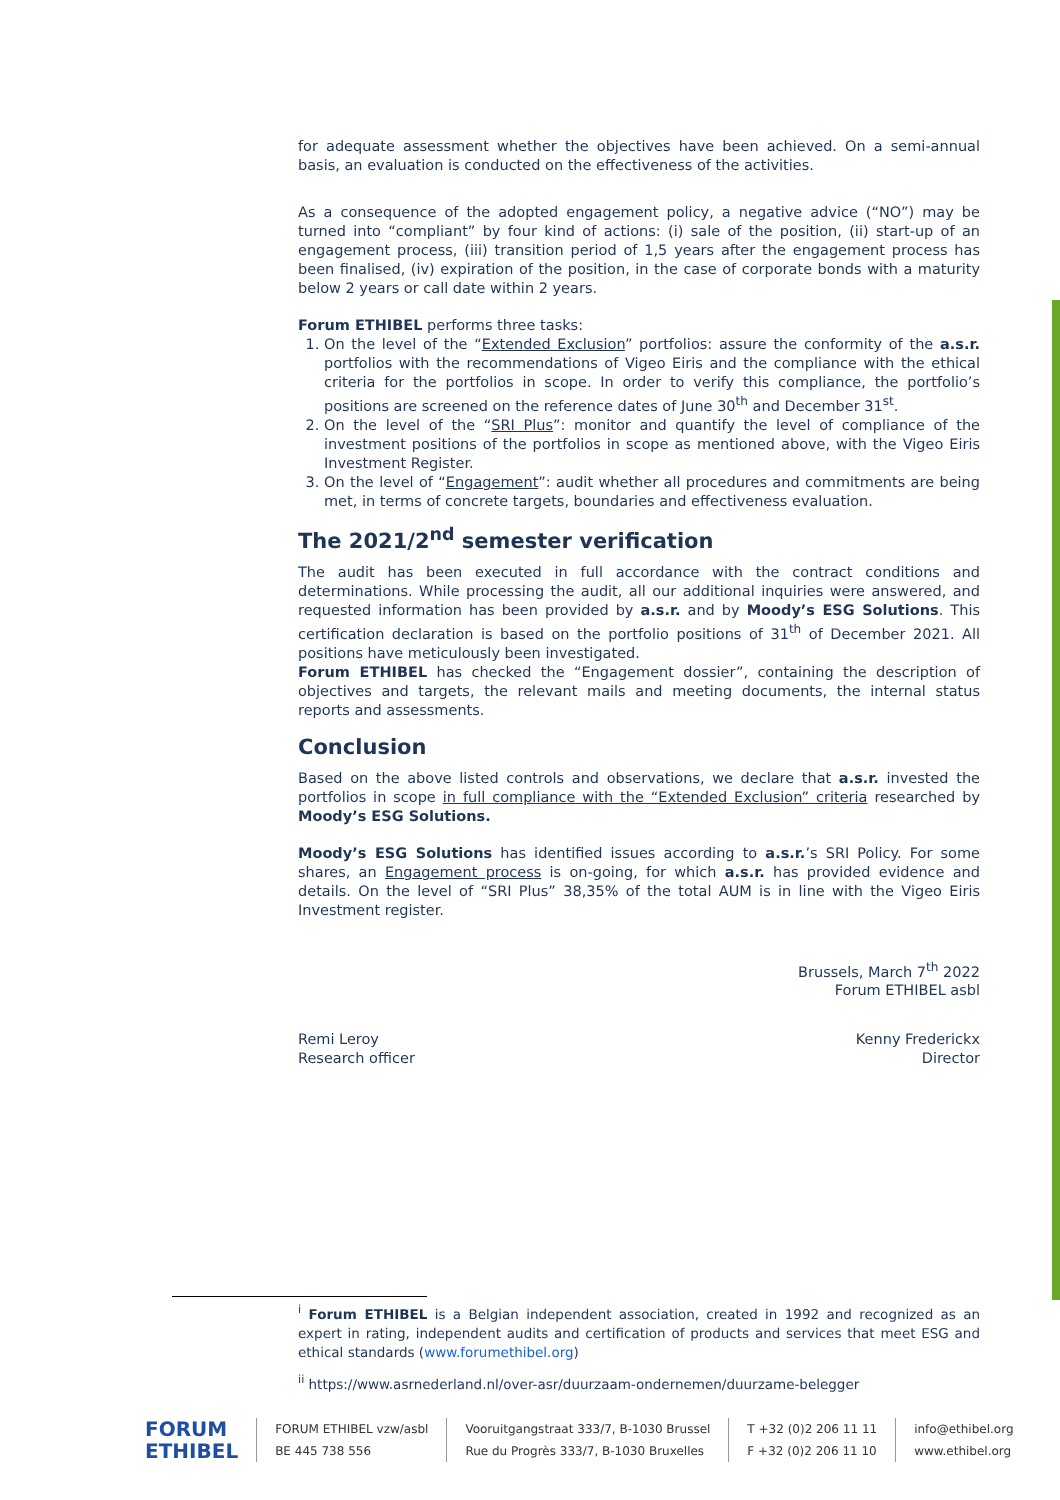for adequate assessment whether the objectives have been achieved. On a semi-annual basis, an evaluation is conducted on the effectiveness of the activities.
As a consequence of the adopted engagement policy, a negative advice (“NO”) may be turned into “compliant” by four kind of actions: (i) sale of the position, (ii) start-up of an engagement process, (iii) transition period of 1,5 years after the engagement process has been finalised, (iv) expiration of the position, in the case of corporate bonds with a maturity below 2 years or call date within 2 years.
Forum ETHIBEL performs three tasks:
1. On the level of the “Extended Exclusion” portfolios: assure the conformity of the a.s.r. portfolios with the recommendations of Vigeo Eiris and the compliance with the ethical criteria for the portfolios in scope. In order to verify this compliance, the portfolio’s positions are screened on the reference dates of June 30<sup>th</sup> and December 31<sup>st</sup>.
2. On the level of the “SRI Plus”: monitor and quantify the level of compliance of the investment positions of the portfolios in scope as mentioned above, with the Vigeo Eiris Investment Register.
3. On the level of “Engagement”: audit whether all procedures and commitments are being met, in terms of concrete targets, boundaries and effectiveness evaluation.
The 2021/2<sup>nd</sup> semester verification
The audit has been executed in full accordance with the contract conditions and determinations. While processing the audit, all our additional inquiries were answered, and requested information has been provided by a.s.r. and by Moody’s ESG Solutions. This certification declaration is based on the portfolio positions of 31<sup>th</sup> of December 2021. All positions have meticulously been investigated.
Forum ETHIBEL has checked the “Engagement dossier”, containing the description of objectives and targets, the relevant mails and meeting documents, the internal status reports and assessments.
Conclusion
Based on the above listed controls and observations, we declare that a.s.r. invested the portfolios in scope in full compliance with the “Extended Exclusion” criteria researched by Moody’s ESG Solutions.
Moody’s ESG Solutions has identified issues according to a.s.r.’s SRI Policy. For some shares, an Engagement process is on-going, for which a.s.r. has provided evidence and details. On the level of “SRI Plus” 38,35% of the total AUM is in line with the Vigeo Eiris Investment register.
Brussels, March 7<sup>th</sup> 2022
Forum ETHIBEL asbl
Remi Leroy
Research officer
Kenny Frederickx
Director
<sup>i</sup> Forum ETHIBEL is a Belgian independent association, created in 1992 and recognized as an expert in rating, independent audits and certification of products and services that meet ESG and ethical standards (www.forumethibel.org)
<sup>ii</sup> https://www.asrnederland.nl/over-asr/duurzaam-ondernemen/duurzame-belegger
FORUM
ETHIBEL
FORUM ETHIBEL vzw/asbl
BE 445 738 556
Vooruitgangstraat 333/7, B-1030 Brussel
Rue du Progrès 333/7, B-1030 Bruxelles
T +32 (0)2 206 11 11
F +32 (0)2 206 11 10
info@ethibel.org
www.ethibel.org